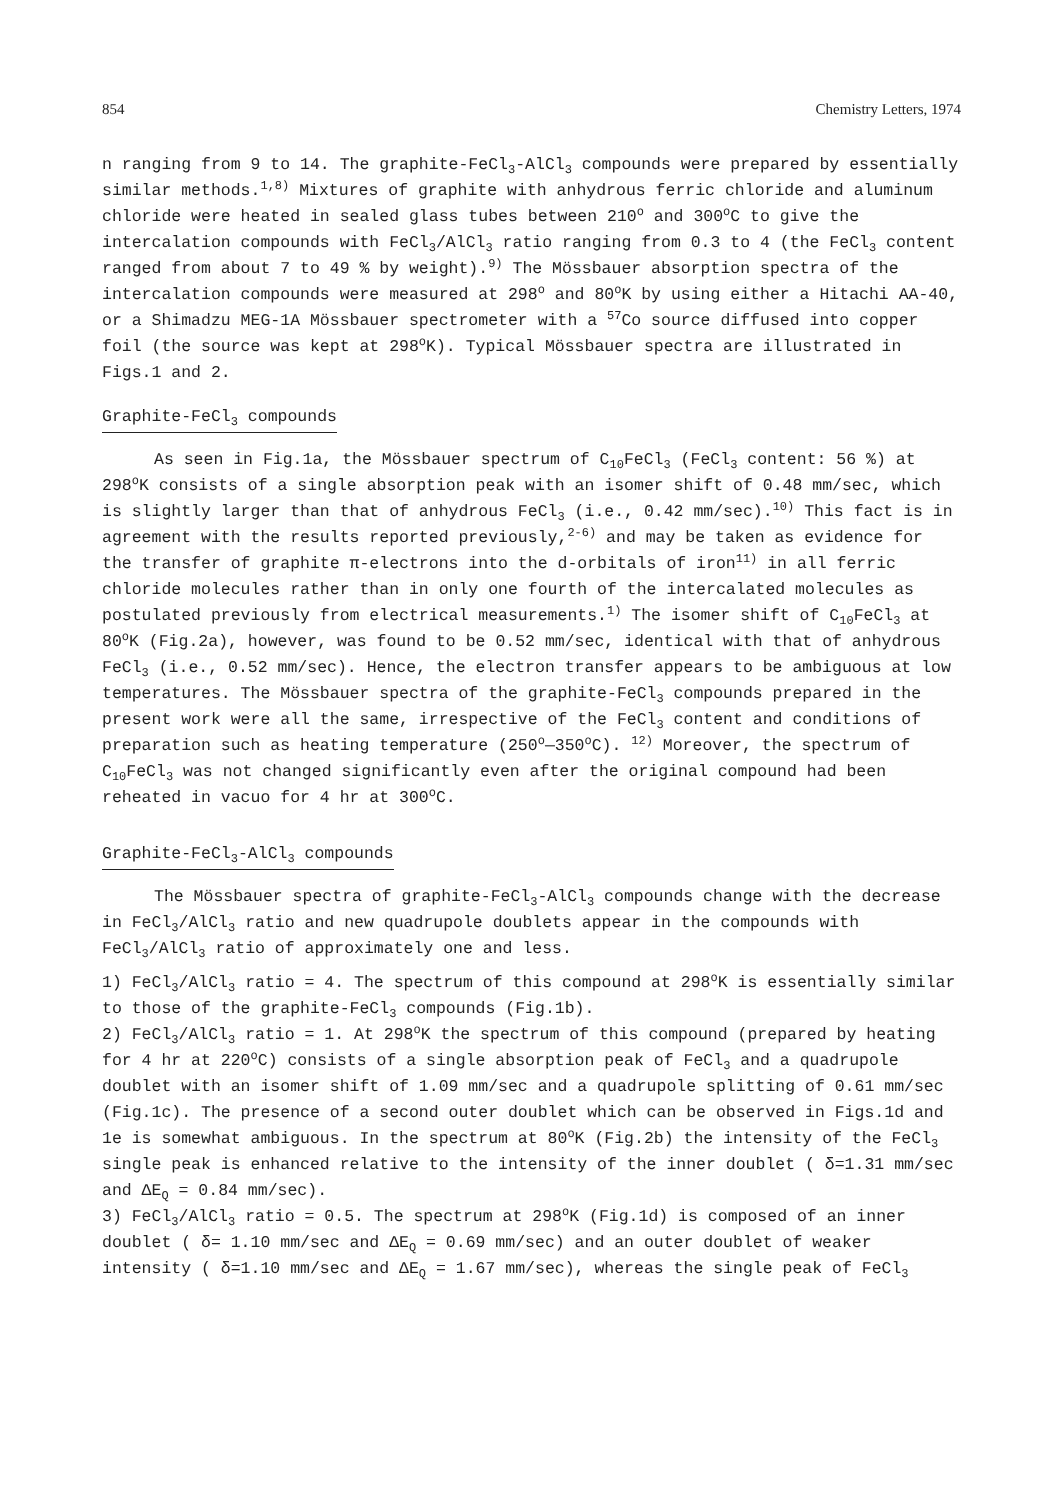854 Chemistry Letters, 1974
n ranging from 9 to 14. The graphite-FeCl<sub>3</sub>-AlCl<sub>3</sub> compounds were prepared by essentially similar methods.<sup>1,8)</sup> Mixtures of graphite with anhydrous ferric chloride and aluminum chloride were heated in sealed glass tubes between 210<sup>o</sup> and 300<sup>o</sup>C to give the intercalation compounds with FeCl<sub>3</sub>/AlCl<sub>3</sub> ratio ranging from 0.3 to 4 (the FeCl<sub>3</sub> content ranged from about 7 to 49 % by weight).<sup>9)</sup> The Mössbauer absorption spectra of the intercalation compounds were measured at 298<sup>o</sup> and 80<sup>o</sup>K by using either a Hitachi AA-40, or a Shimadzu MEG-1A Mössbauer spectrometer with a <sup>57</sup>Co source diffused into copper foil (the source was kept at 298<sup>o</sup>K). Typical Mössbauer spectra are illustrated in Figs.1 and 2.
Graphite-FeCl<sub>3</sub> compounds
As seen in Fig.1a, the Mössbauer spectrum of C<sub>10</sub>FeCl<sub>3</sub> (FeCl<sub>3</sub> content: 56 %) at 298<sup>o</sup>K consists of a single absorption peak with an isomer shift of 0.48 mm/sec, which is slightly larger than that of anhydrous FeCl<sub>3</sub> (i.e., 0.42 mm/sec).<sup>10)</sup> This fact is in agreement with the results reported previously,<sup>2-6)</sup> and may be taken as evidence for the transfer of graphite π-electrons into the d-orbitals of iron<sup>11)</sup> in all ferric chloride molecules rather than in only one fourth of the intercalated molecules as postulated previously from electrical measurements.<sup>1)</sup> The isomer shift of C<sub>10</sub>FeCl<sub>3</sub> at 80<sup>o</sup>K (Fig.2a), however, was found to be 0.52 mm/sec, identical with that of anhydrous FeCl<sub>3</sub> (i.e., 0.52 mm/sec). Hence, the electron transfer appears to be ambiguous at low temperatures. The Mössbauer spectra of the graphite-FeCl<sub>3</sub> compounds prepared in the present work were all the same, irrespective of the FeCl<sub>3</sub> content and conditions of preparation such as heating temperature (250<sup>o</sup>—350<sup>o</sup>C). <sup>12)</sup> Moreover, the spectrum of C<sub>10</sub>FeCl<sub>3</sub> was not changed significantly even after the original compound had been reheated in vacuo for 4 hr at 300<sup>o</sup>C.
Graphite-FeCl<sub>3</sub>-AlCl<sub>3</sub> compounds
The Mössbauer spectra of graphite-FeCl<sub>3</sub>-AlCl<sub>3</sub> compounds change with the decrease in FeCl<sub>3</sub>/AlCl<sub>3</sub> ratio and new quadrupole doublets appear in the compounds with FeCl<sub>3</sub>/AlCl<sub>3</sub> ratio of approximately one and less.
1) FeCl<sub>3</sub>/AlCl<sub>3</sub> ratio = 4. The spectrum of this compound at 298<sup>o</sup>K is essentially similar to those of the graphite-FeCl<sub>3</sub> compounds (Fig.1b).
2) FeCl<sub>3</sub>/AlCl<sub>3</sub> ratio = 1. At 298<sup>o</sup>K the spectrum of this compound (prepared by heating for 4 hr at 220<sup>o</sup>C) consists of a single absorption peak of FeCl<sub>3</sub> and a quadrupole doublet with an isomer shift of 1.09 mm/sec and a quadrupole splitting of 0.61 mm/sec (Fig.1c). The presence of a second outer doublet which can be observed in Figs.1d and 1e is somewhat ambiguous. In the spectrum at 80<sup>o</sup>K (Fig.2b) the intensity of the FeCl<sub>3</sub> single peak is enhanced relative to the intensity of the inner doublet ( δ=1.31 mm/sec and ΔE<sub>Q</sub> = 0.84 mm/sec).
3) FeCl<sub>3</sub>/AlCl<sub>3</sub> ratio = 0.5. The spectrum at 298<sup>o</sup>K (Fig.1d) is composed of an inner doublet ( δ= 1.10 mm/sec and ΔE<sub>Q</sub> = 0.69 mm/sec) and an outer doublet of weaker intensity ( δ=1.10 mm/sec and ΔE<sub>Q</sub> = 1.67 mm/sec), whereas the single peak of FeCl<sub>3</sub>